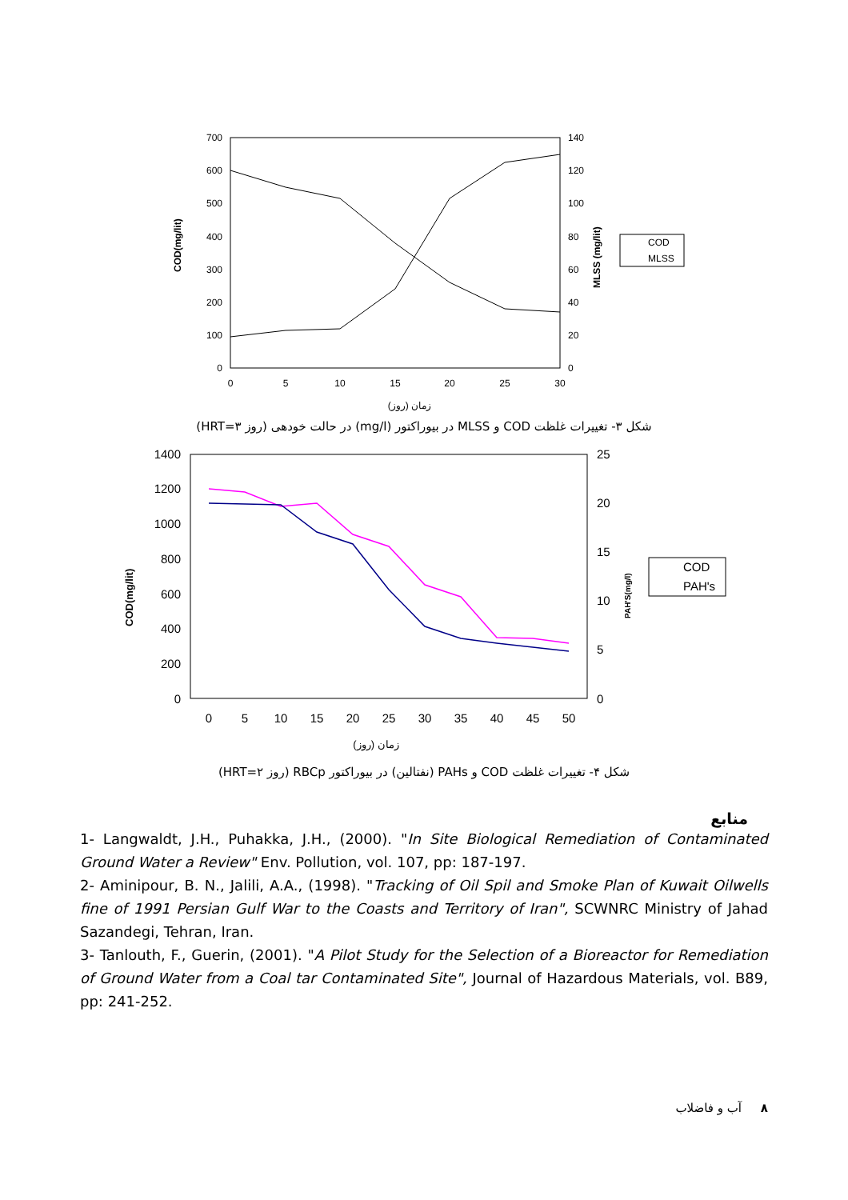700
600
500
400
300
200
100
0
140
120
100
80
60
40
20
0
0
5
10
15
20
25
30
زمان (روز)
COD(mg/lit)
MLSS (mg/lit)
COD
MLSS
شکل ۳- تغییرات غلظت COD و MLSS در بیوراکتور (mg/l) در حالت خودهی (روز HRT=۳)
1400
1200
1000
800
600
400
200
0
25
20
15
10
5
0
0
5
10
15
20
25
30
35
40
45
50
زمان (روز)
COD(mg/lit)
PAH'S(mg/l)
COD
PAH's
شکل ۴- تغییرات غلظت COD و PAHs (نفتالین) در بیوراکتور RBCp (روز HRT=۲)
منابع
1- Langwaldt, J.H., Puhakka, J.H., (2000). "In Site Biological Remediation of Contaminated Ground Water a Review" Env. Pollution, vol. 107, pp: 187-197.
2- Aminipour, B. N., Jalili, A.A., (1998). "Tracking of Oil Spil and Smoke Plan of Kuwait Oilwells fine of 1991 Persian Gulf War to the Coasts and Territory of Iran", SCWNRC Ministry of Jahad Sazandegi, Tehran, Iran.
3- Tanlouth, F., Guerin, (2001). "A Pilot Study for the Selection of a Bioreactor for Remediation of Ground Water from a Coal tar Contaminated Site", Journal of Hazardous Materials, vol. B89, pp: 241-252.
۸ آب و فاضلاب